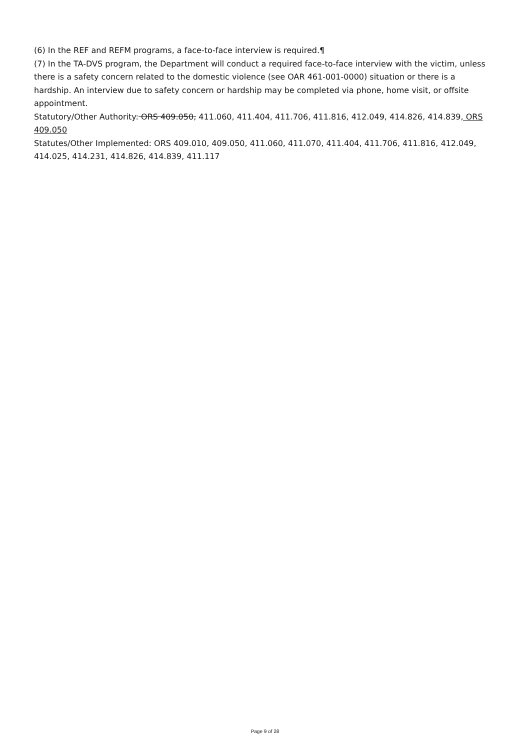(6) In the REF and REFM programs, a face-to-face interview is required.¶
(7) In the TA-DVS program, the Department will conduct a required face-to-face interview with the victim, unless there is a safety concern related to the domestic violence (see OAR 461-001-0000) situation or there is a hardship. An interview due to safety concern or hardship may be completed via phone, home visit, or offsite appointment.
Statutory/Other Authority: ORS 409.050, 411.060, 411.404, 411.706, 411.816, 412.049, 414.826, 414.839, ORS 409.050
Statutes/Other Implemented: ORS 409.010, 409.050, 411.060, 411.070, 411.404, 411.706, 411.816, 412.049, 414.025, 414.231, 414.826, 414.839, 411.117
Page 9 of 28